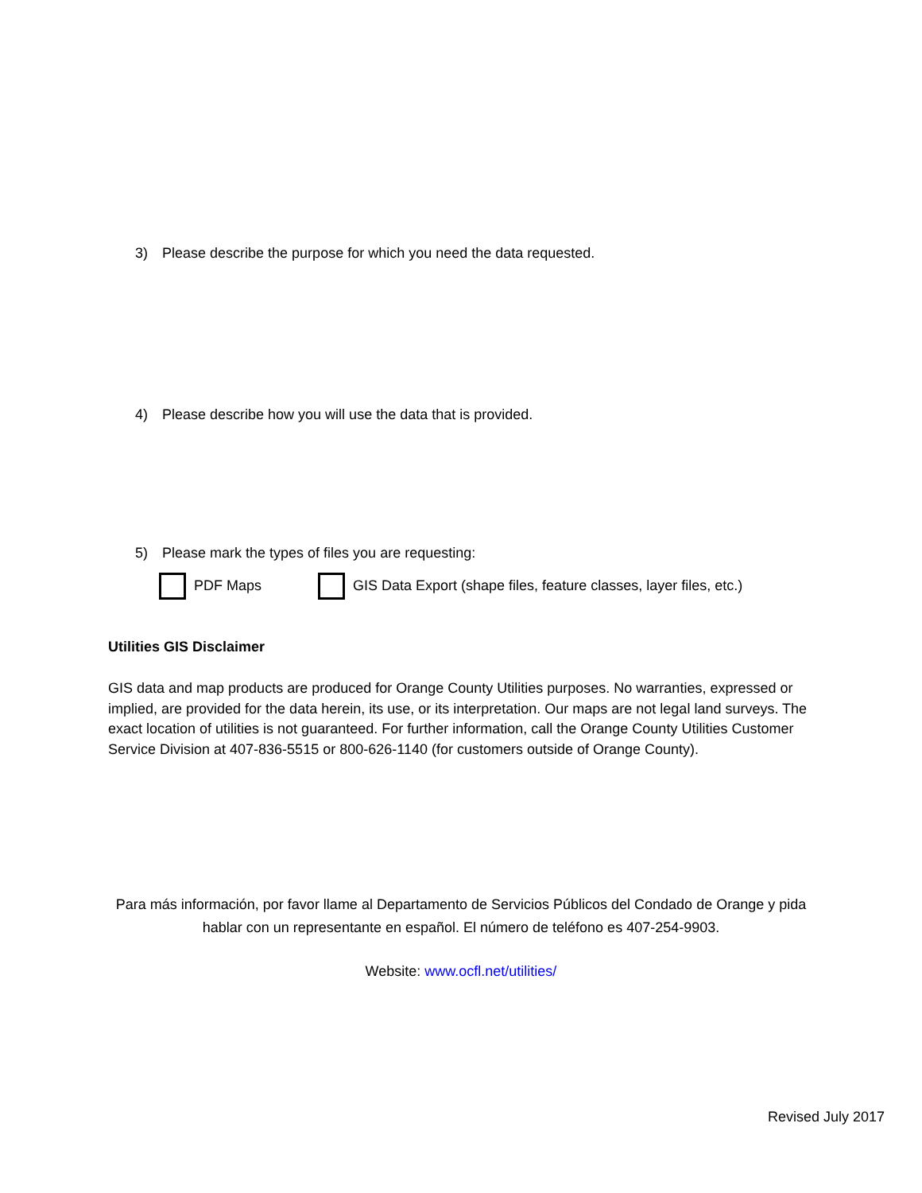3) Please describe the purpose for which you need the data requested.
4) Please describe how you will use the data that is provided.
5) Please mark the types of files you are requesting:
PDF Maps
GIS Data Export (shape files, feature classes, layer files, etc.)
Utilities GIS Disclaimer
GIS data and map products are produced for Orange County Utilities purposes. No warranties, expressed or implied, are provided for the data herein, its use, or its interpretation. Our maps are not legal land surveys. The exact location of utilities is not guaranteed. For further information, call the Orange County Utilities Customer Service Division at 407-836-5515 or 800-626-1140 (for customers outside of Orange County).
Para más información, por favor llame al Departamento de Servicios Públicos del Condado de Orange y pida hablar con un representante en español. El número de teléfono es 407-254-9903.
Website: www.ocfl.net/utilities/
Revised July 2017